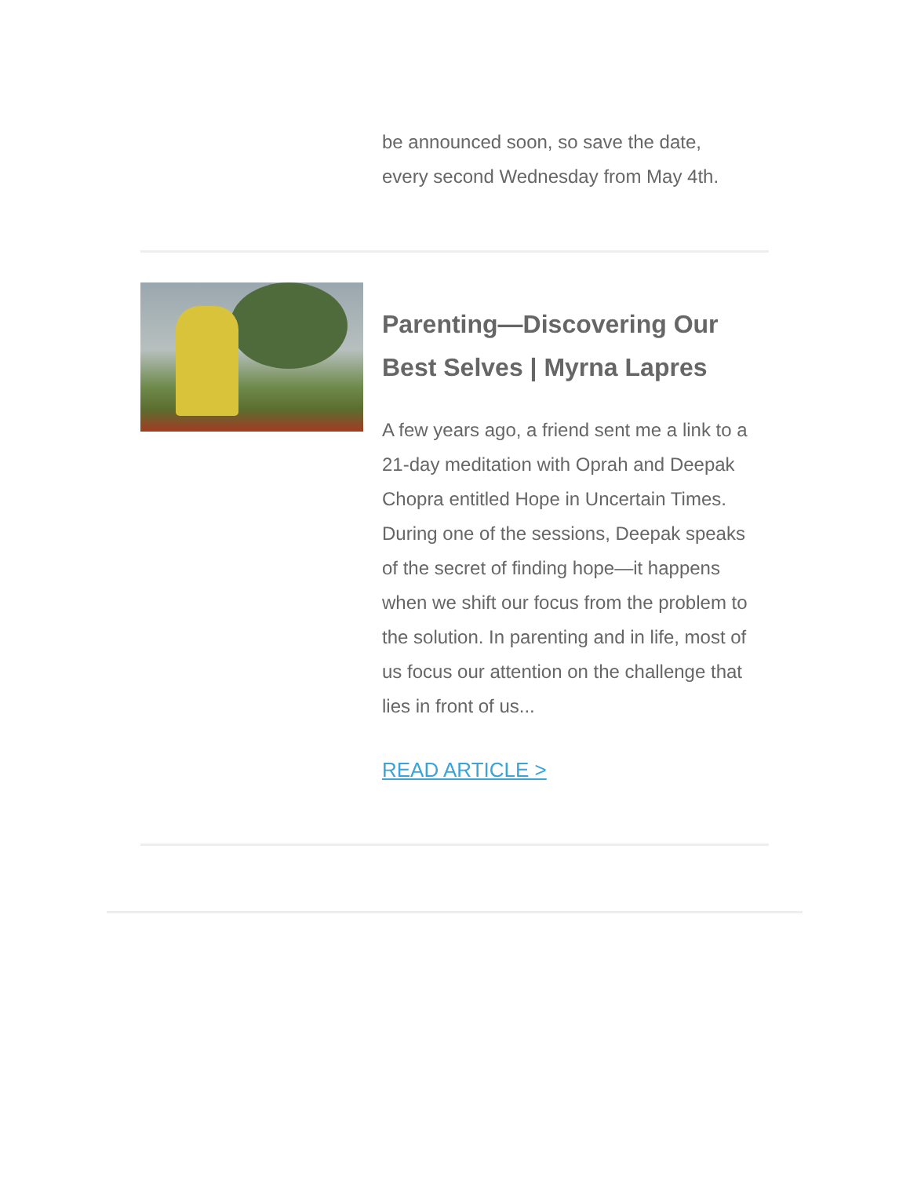be announced soon, so save the date, every second Wednesday from May 4th.
Parenting—Discovering Our Best Selves | Myrna Lapres
A few years ago, a friend sent me a link to a 21-day meditation with Oprah and Deepak Chopra entitled Hope in Uncertain Times. During one of the sessions, Deepak speaks of the secret of finding hope—it happens when we shift our focus from the problem to the solution. In parenting and in life, most of us focus our attention on the challenge that lies in front of us...
READ ARTICLE >